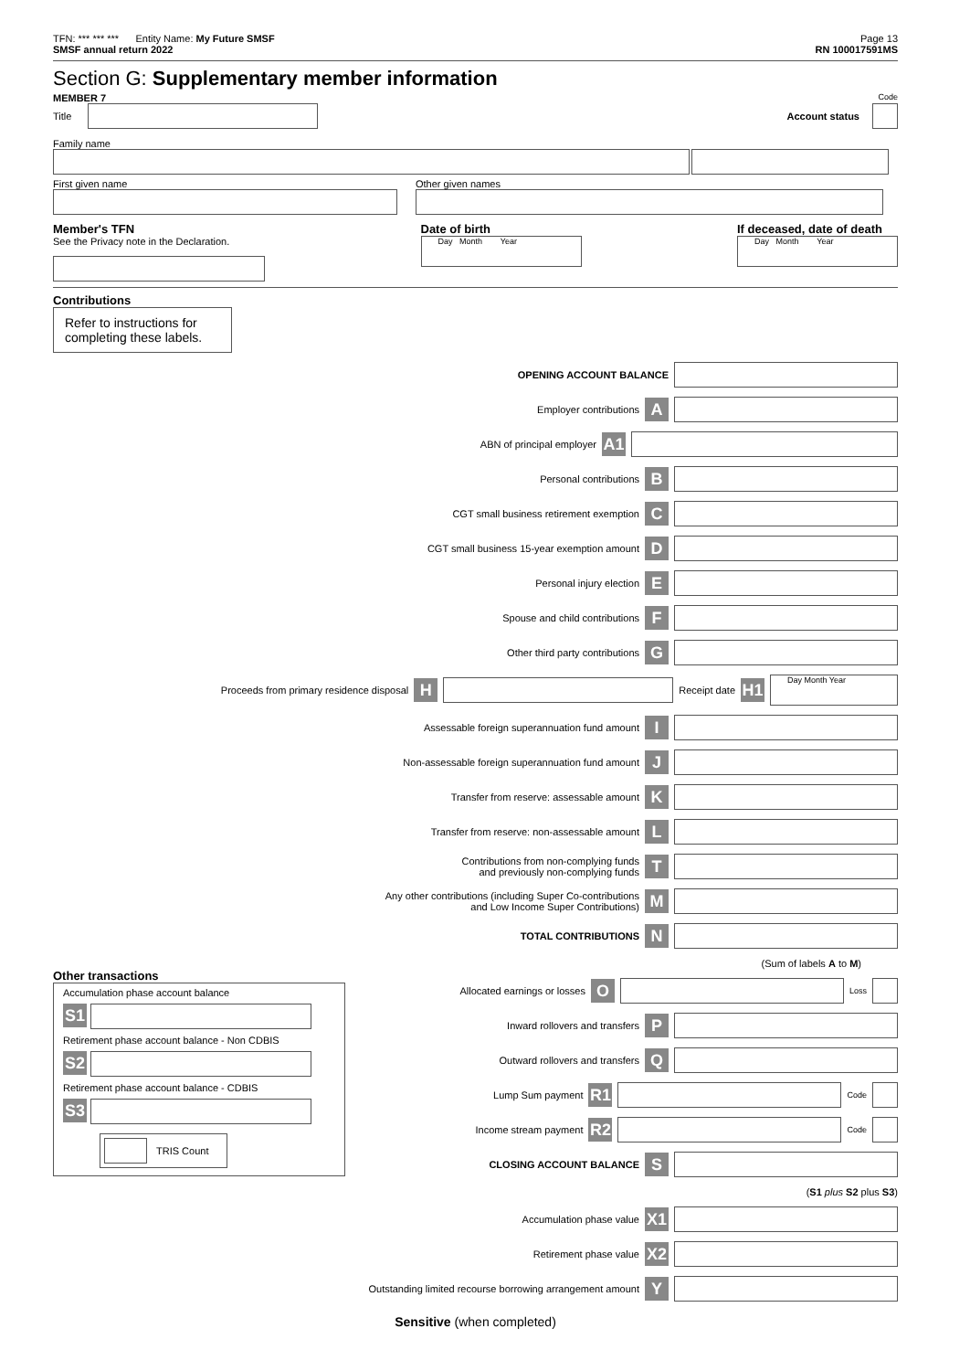TFN: *** *** *** Entity Name: My Future SMSF
Page 13
SMSF annual return 2022 RN 100017591MS
Section G: Supplementary member information
MEMBER 7 Code
Title Account status
Family name
First given name Other given names
Member's TFN
See the Privacy note in the Declaration.
Date of birth
Day Month Year
If deceased, date of death
Day Month Year
Contributions
Refer to instructions for completing these labels.
OPENING ACCOUNT BALANCE
Employer contributions A
ABN of principal employer A1
Personal contributions B
CGT small business retirement exemption C
CGT small business 15-year exemption amount D
Personal injury election E
Spouse and child contributions F
Other third party contributions G
Proceeds from primary residence disposal H
Receipt date H1
Day Month Year
Assessable foreign superannuation fund amount I
Non-assessable foreign superannuation fund amount J
Transfer from reserve: assessable amount K
Transfer from reserve: non-assessable amount L
Contributions from non-complying funds
and previously non-complying funds T
Any other contributions (including Super Co-contributions
and Low Income Super Contributions) M
TOTAL CONTRIBUTIONS N
(Sum of labels A to M)
Other transactions
Accumulation phase account balance
S1
Retirement phase account balance - Non CDBIS
S2
Retirement phase account balance - CDBIS
S3
TRIS Count
Allocated earnings or losses O
Loss
Inward rollovers and transfers P
Outward rollovers and transfers Q
Lump Sum payment R1
Code
Income stream payment R2
Code
CLOSING ACCOUNT BALANCE S
(S1 plus S2 plus S3)
Accumulation phase value X1
Retirement phase value X2
Outstanding limited recourse borrowing arrangement amount Y
Sensitive (when completed)